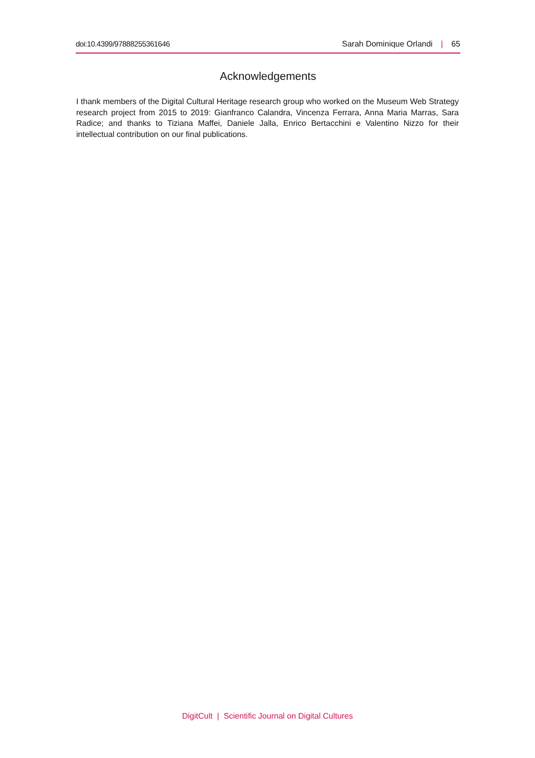doi:10.4399/97888255361646 Sarah Dominique Orlandi | 65
Acknowledgements
I thank members of the Digital Cultural Heritage research group who worked on the Museum Web Strategy research project from 2015 to 2019: Gianfranco Calandra, Vincenza Ferrara, Anna Maria Marras, Sara Radice; and thanks to Tiziana Maffei, Daniele Jalla, Enrico Bertacchini e Valentino Nizzo for their intellectual contribution on our final publications.
DigitCult | Scientific Journal on Digital Cultures